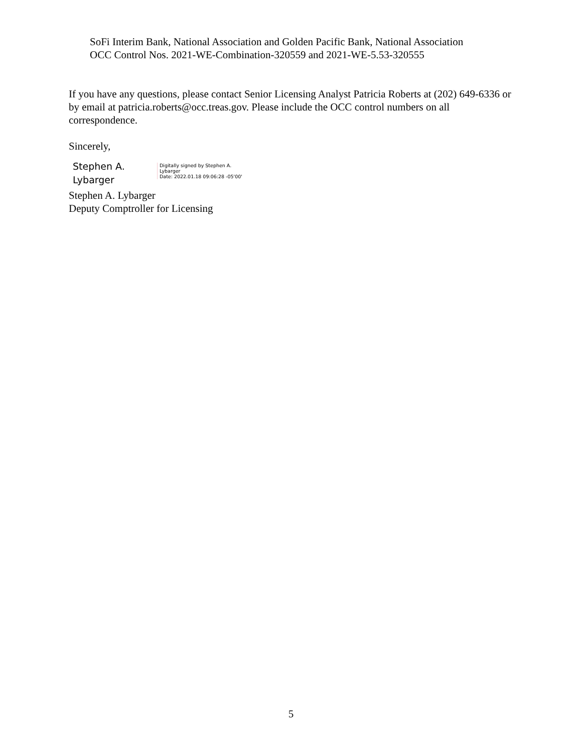SoFi Interim Bank, National Association and Golden Pacific Bank, National Association
OCC Control Nos. 2021-WE-Combination-320559 and 2021-WE-5.53-320555
If you have any questions, please contact Senior Licensing Analyst Patricia Roberts at (202) 649-6336 or by email at patricia.roberts@occ.treas.gov. Please include the OCC control numbers on all correspondence.
Sincerely,
Stephen A.
Lybarger
Digitally signed by Stephen A.
Lybarger
Date: 2022.01.18 09:06:28 -05'00'
Stephen A. Lybarger
Deputy Comptroller for Licensing
5